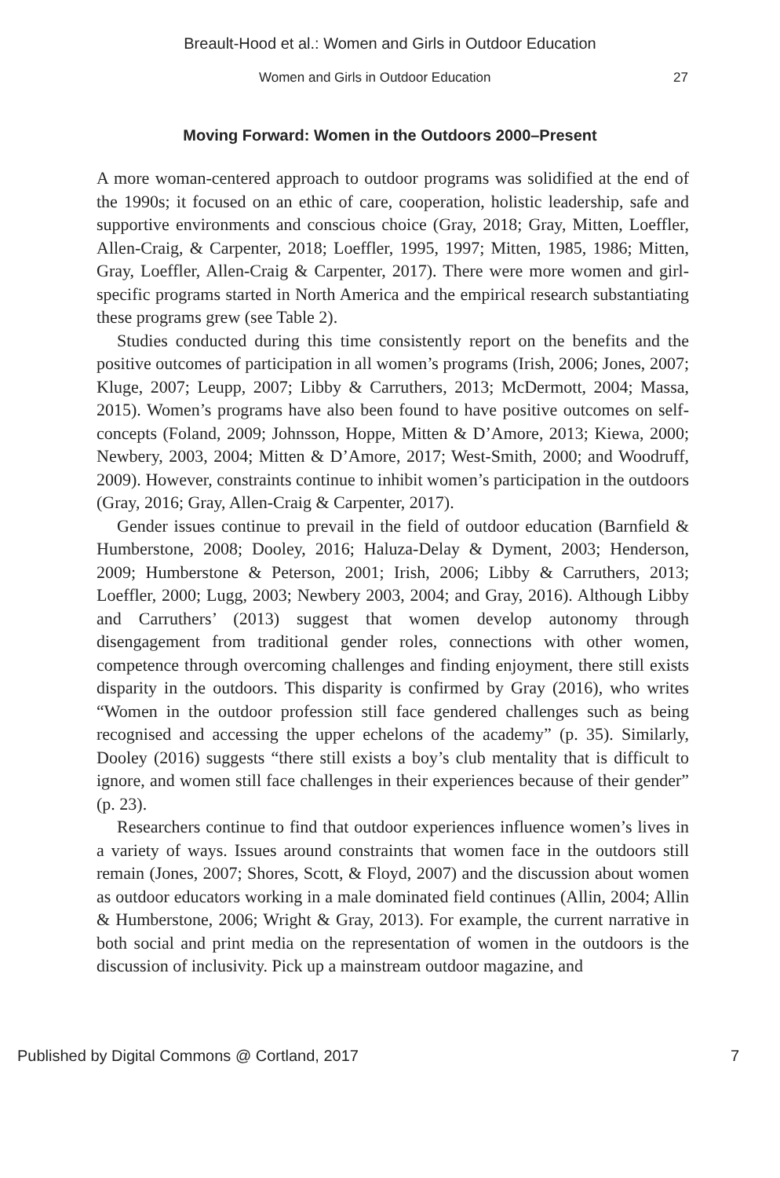Breault-Hood et al.: Women and Girls in Outdoor Education
Women and Girls in Outdoor Education 27
Moving Forward: Women in the Outdoors 2000–Present
A more woman-centered approach to outdoor programs was solidified at the end of the 1990s; it focused on an ethic of care, cooperation, holistic leadership, safe and supportive environments and conscious choice (Gray, 2018; Gray, Mitten, Loeffler, Allen-Craig, & Carpenter, 2018; Loeffler, 1995, 1997; Mitten, 1985, 1986; Mitten, Gray, Loeffler, Allen-Craig & Carpenter, 2017). There were more women and girl-specific programs started in North America and the empirical research substantiating these programs grew (see Table 2).
Studies conducted during this time consistently report on the benefits and the positive outcomes of participation in all women’s programs (Irish, 2006; Jones, 2007; Kluge, 2007; Leupp, 2007; Libby & Carruthers, 2013; McDermott, 2004; Massa, 2015). Women’s programs have also been found to have positive outcomes on self-concepts (Foland, 2009; Johnsson, Hoppe, Mitten & D’Amore, 2013; Kiewa, 2000; Newbery, 2003, 2004; Mitten & D’Amore, 2017; West-Smith, 2000; and Woodruff, 2009). However, constraints continue to inhibit women’s participation in the outdoors (Gray, 2016; Gray, Allen-Craig & Carpenter, 2017).
Gender issues continue to prevail in the field of outdoor education (Barnfield & Humberstone, 2008; Dooley, 2016; Haluza-Delay & Dyment, 2003; Henderson, 2009; Humberstone & Peterson, 2001; Irish, 2006; Libby & Carruthers, 2013; Loeffler, 2000; Lugg, 2003; Newbery 2003, 2004; and Gray, 2016). Although Libby and Carruthers’ (2013) suggest that women develop autonomy through disengagement from traditional gender roles, connections with other women, competence through overcoming challenges and finding enjoyment, there still exists disparity in the outdoors. This disparity is confirmed by Gray (2016), who writes “Women in the outdoor profession still face gendered challenges such as being recognised and accessing the upper echelons of the academy” (p. 35). Similarly, Dooley (2016) suggests “there still exists a boy’s club mentality that is difficult to ignore, and women still face challenges in their experiences because of their gender” (p. 23).
Researchers continue to find that outdoor experiences influence women’s lives in a variety of ways. Issues around constraints that women face in the outdoors still remain (Jones, 2007; Shores, Scott, & Floyd, 2007) and the discussion about women as outdoor educators working in a male dominated field continues (Allin, 2004; Allin & Humberstone, 2006; Wright & Gray, 2013). For example, the current narrative in both social and print media on the representation of women in the outdoors is the discussion of inclusivity. Pick up a mainstream outdoor magazine, and
Published by Digital Commons @ Cortland, 2017 7